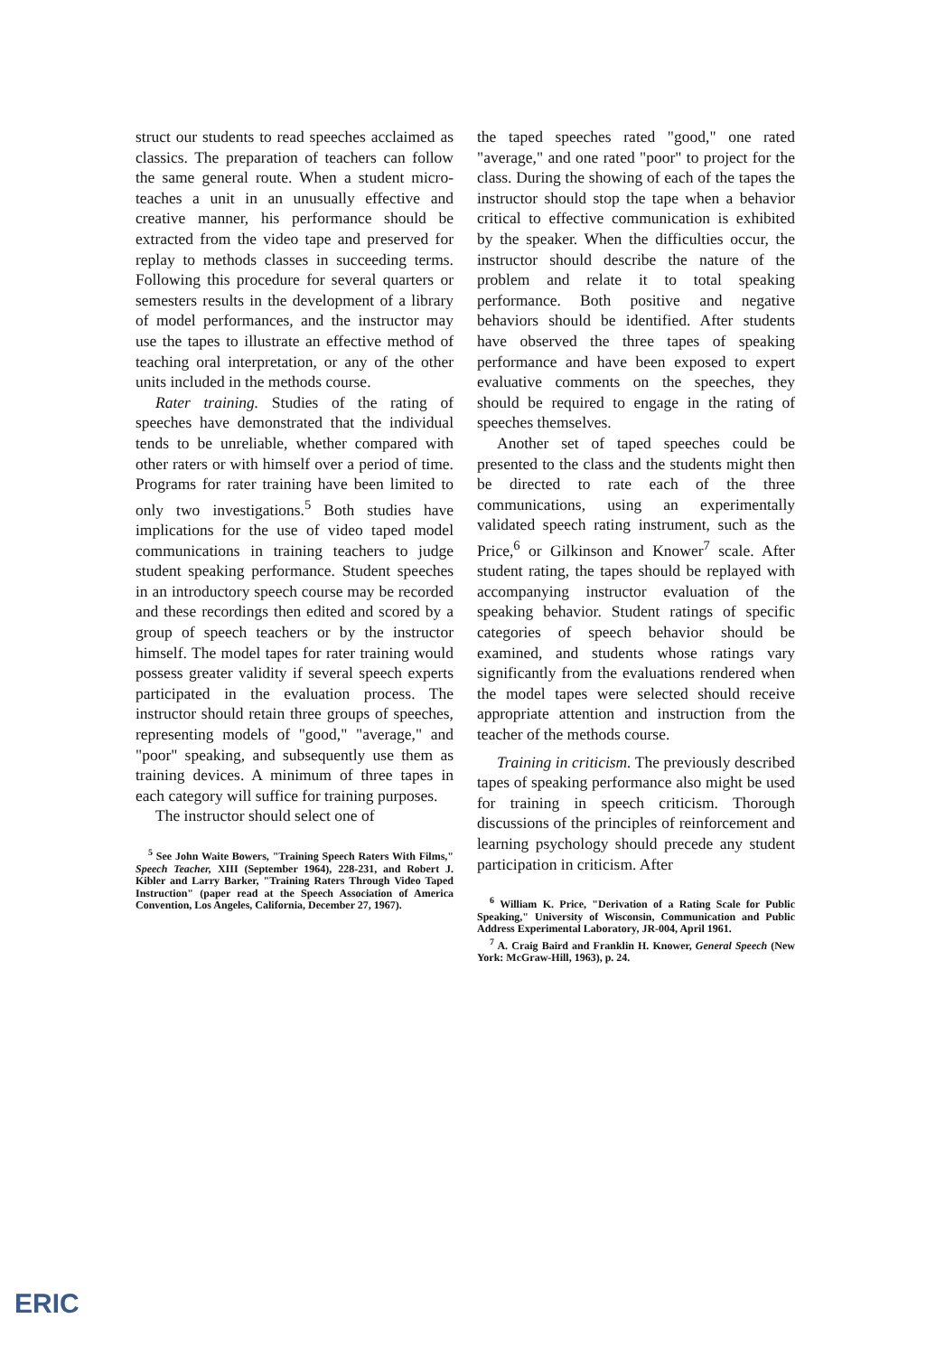struct our students to read speeches acclaimed as classics. The preparation of teachers can follow the same general route. When a student micro-teaches a unit in an unusually effective and creative manner, his performance should be extracted from the video tape and preserved for replay to methods classes in succeeding terms. Following this procedure for several quarters or semesters results in the development of a library of model performances, and the instructor may use the tapes to illustrate an effective method of teaching oral interpretation, or any of the other units included in the methods course.
Rater training. Studies of the rating of speeches have demonstrated that the individual tends to be unreliable, whether compared with other raters or with himself over a period of time. Programs for rater training have been limited to only two investigations.<sup>5</sup> Both studies have implications for the use of video taped model communications in training teachers to judge student speaking performance. Student speeches in an introductory speech course may be recorded and these recordings then edited and scored by a group of speech teachers or by the instructor himself. The model tapes for rater training would possess greater validity if several speech experts participated in the evaluation process. The instructor should retain three groups of speeches, representing models of "good," "average," and "poor" speaking, and subsequently use them as training devices. A minimum of three tapes in each category will suffice for training purposes.
The instructor should select one of
<sup>5</sup> See John Waite Bowers, "Training Speech Raters With Films," Speech Teacher, XIII (September 1964), 228-231, and Robert J. Kibler and Larry Barker, "Training Raters Through Video Taped Instruction" (paper read at the Speech Association of America Convention, Los Angeles, California, December 27, 1967).
the taped speeches rated "good," one rated "average," and one rated "poor" to project for the class. During the showing of each of the tapes the instructor should stop the tape when a behavior critical to effective communication is exhibited by the speaker. When the difficulties occur, the instructor should describe the nature of the problem and relate it to total speaking performance. Both positive and negative behaviors should be identified. After students have observed the three tapes of speaking performance and have been exposed to expert evaluative comments on the speeches, they should be required to engage in the rating of speeches themselves.
Another set of taped speeches could be presented to the class and the students might then be directed to rate each of the three communications, using an experimentally validated speech rating instrument, such as the Price,<sup>6</sup> or Gilkinson and Knower<sup>7</sup> scale. After student rating, the tapes should be replayed with accompanying instructor evaluation of the speaking behavior. Student ratings of specific categories of speech behavior should be examined, and students whose ratings vary significantly from the evaluations rendered when the model tapes were selected should receive appropriate attention and instruction from the teacher of the methods course.
Training in criticism. The previously described tapes of speaking performance also might be used for training in speech criticism. Thorough discussions of the principles of reinforcement and learning psychology should precede any student participation in criticism. After
<sup>6</sup> William K. Price, "Derivation of a Rating Scale for Public Speaking," University of Wisconsin, Communication and Public Address Experimental Laboratory, JR-004, April 1961.
<sup>7</sup> A. Craig Baird and Franklin H. Knower, General Speech (New York: McGraw-Hill, 1963), p. 24.
ERIC